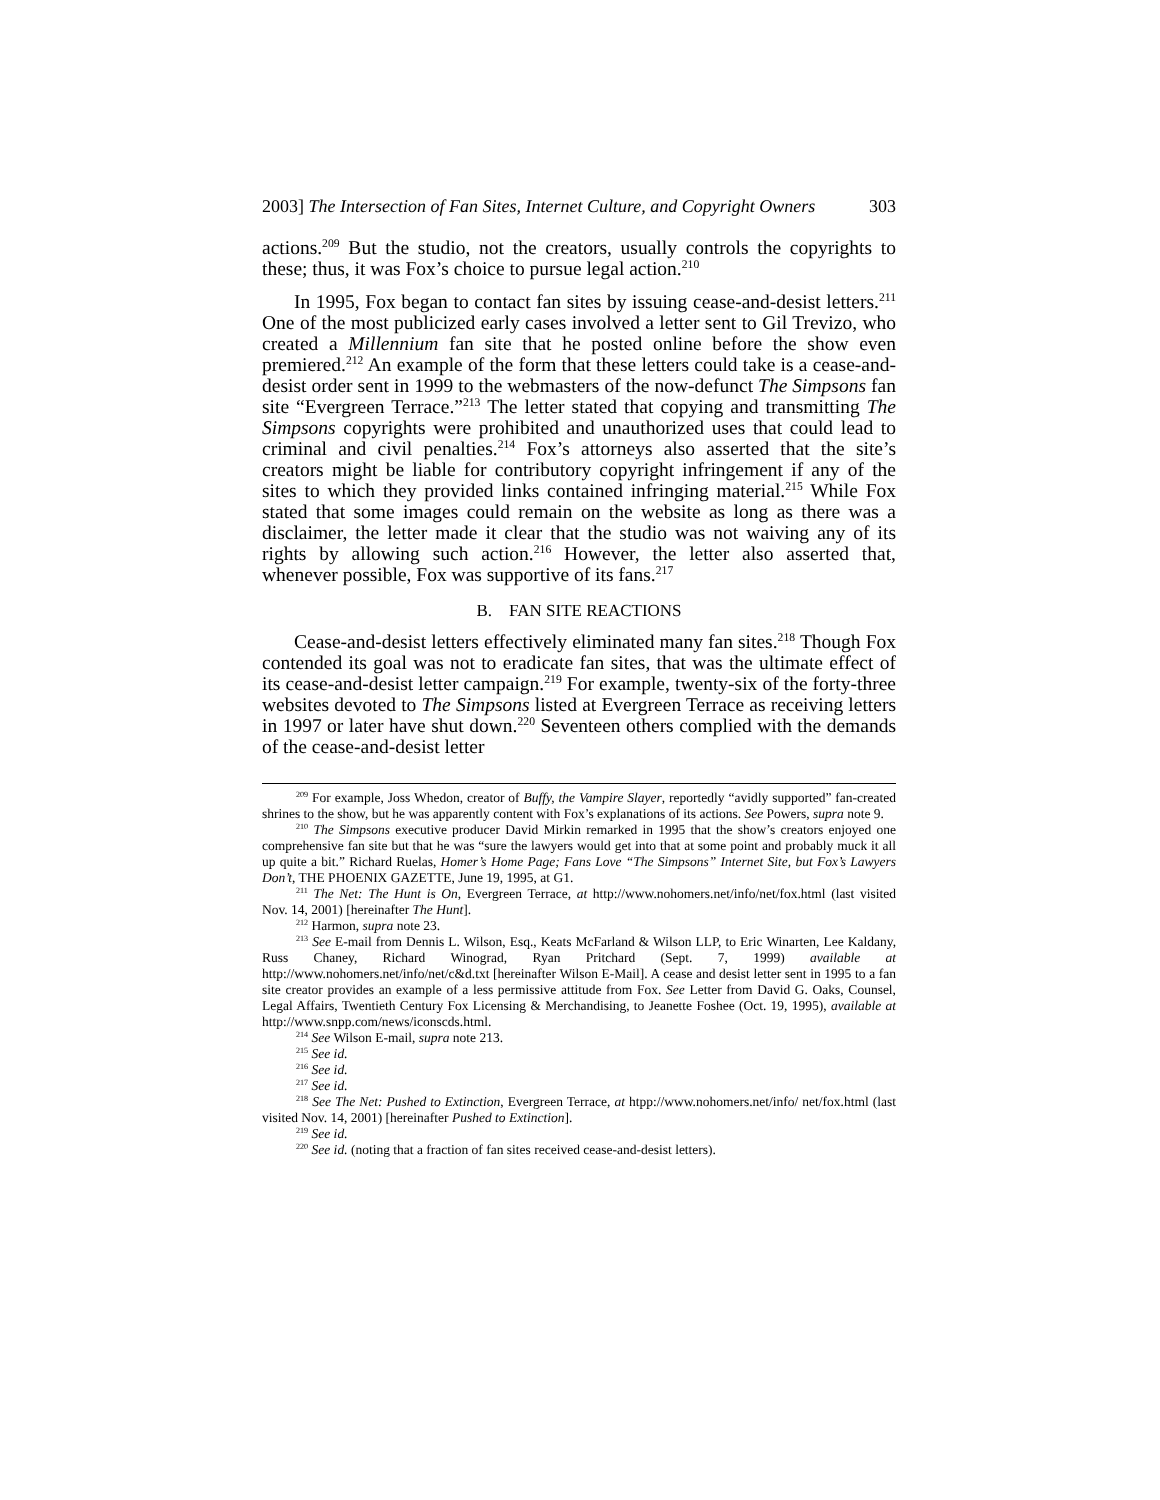2003] The Intersection of Fan Sites, Internet Culture, and Copyright Owners 303
actions.<sup>209</sup> But the studio, not the creators, usually controls the copyrights to these; thus, it was Fox’s choice to pursue legal action.<sup>210</sup>
In 1995, Fox began to contact fan sites by issuing cease-and-desist letters.<sup>211</sup> One of the most publicized early cases involved a letter sent to Gil Trevizo, who created a Millennium fan site that he posted online before the show even premiered.<sup>212</sup> An example of the form that these letters could take is a cease-and-desist order sent in 1999 to the webmasters of the now-defunct The Simpsons fan site “Evergreen Terrace.”<sup>213</sup> The letter stated that copying and transmitting The Simpsons copyrights were prohibited and unauthorized uses that could lead to criminal and civil penalties.<sup>214</sup> Fox’s attorneys also asserted that the site’s creators might be liable for contributory copyright infringement if any of the sites to which they provided links contained infringing material.<sup>215</sup> While Fox stated that some images could remain on the website as long as there was a disclaimer, the letter made it clear that the studio was not waiving any of its rights by allowing such action.<sup>216</sup> However, the letter also asserted that, whenever possible, Fox was supportive of its fans.<sup>217</sup>
B. FAN SITE REACTIONS
Cease-and-desist letters effectively eliminated many fan sites.<sup>218</sup> Though Fox contended its goal was not to eradicate fan sites, that was the ultimate effect of its cease-and-desist letter campaign.<sup>219</sup> For example, twenty-six of the forty-three websites devoted to The Simpsons listed at Evergreen Terrace as receiving letters in 1997 or later have shut down.<sup>220</sup> Seventeen others complied with the demands of the cease-and-desist letter
<sup>209</sup> For example, Joss Whedon, creator of Buffy, the Vampire Slayer, reportedly “avidly supported” fan-created shrines to the show, but he was apparently content with Fox’s explanations of its actions. See Powers, supra note 9.
<sup>210</sup> The Simpsons executive producer David Mirkin remarked in 1995 that the show’s creators enjoyed one comprehensive fan site but that he was “sure the lawyers would get into that at some point and probably muck it all up quite a bit.” Richard Ruelas, Homer’s Home Page; Fans Love “The Simpsons” Internet Site, but Fox’s Lawyers Don’t, THE PHOENIX GAZETTE, June 19, 1995, at G1.
<sup>211</sup> The Net: The Hunt is On, Evergreen Terrace, at http://www.nohomers.net/info/net/fox.html (last visited Nov. 14, 2001) [hereinafter The Hunt].
<sup>212</sup> Harmon, supra note 23.
<sup>213</sup> See E-mail from Dennis L. Wilson, Esq., Keats McFarland & Wilson LLP, to Eric Winarten, Lee Kaldany, Russ Chaney, Richard Winograd, Ryan Pritchard (Sept. 7, 1999) available at http://www.nohomers.net/info/net/c&d.txt [hereinafter Wilson E-Mail]. A cease and desist letter sent in 1995 to a fan site creator provides an example of a less permissive attitude from Fox. See Letter from David G. Oaks, Counsel, Legal Affairs, Twentieth Century Fox Licensing & Merchandising, to Jeanette Foshee (Oct. 19, 1995), available at http://www.snpp.com/news/iconscds.html.
<sup>214</sup> See Wilson E-mail, supra note 213.
<sup>215</sup> See id.
<sup>216</sup> See id.
<sup>217</sup> See id.
<sup>218</sup> See The Net: Pushed to Extinction, Evergreen Terrace, at htpp://www.nohomers.net/info/ net/fox.html (last visited Nov. 14, 2001) [hereinafter Pushed to Extinction].
<sup>219</sup> See id.
<sup>220</sup> See id. (noting that a fraction of fan sites received cease-and-desist letters).